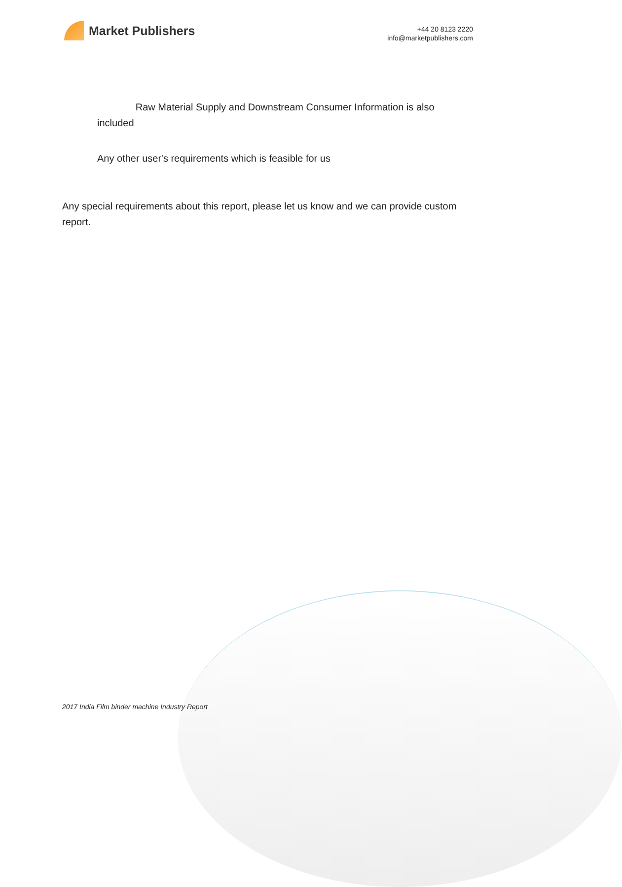Market Publishers
+44 20 8123 2220
info@marketpublishers.com
Raw Material Supply and Downstream Consumer Information is also included
Any other user's requirements which is feasible for us
Any special requirements about this report, please let us know and we can provide custom report.
2017 India Film binder machine Industry Report